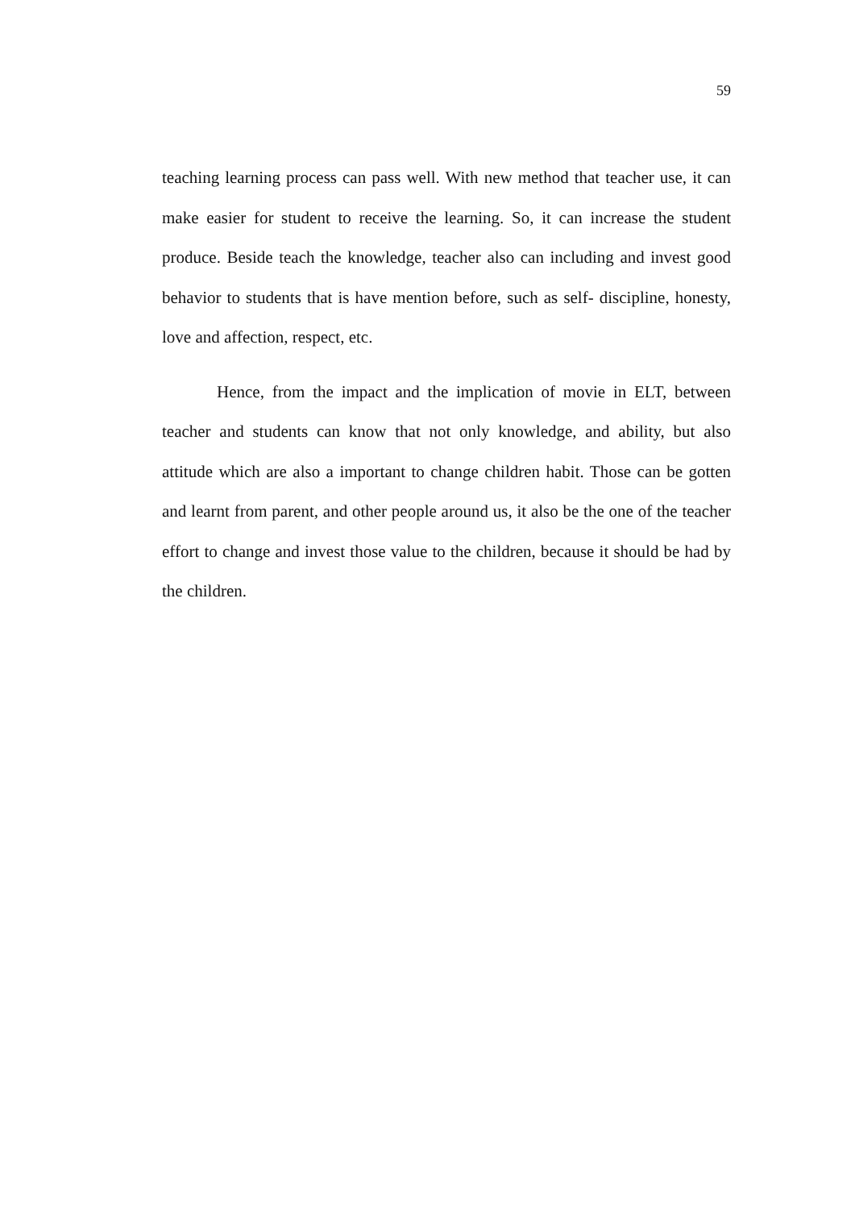59
teaching learning process can pass well. With new method that teacher use, it can make easier for student to receive the learning. So, it can increase the student produce. Beside teach the knowledge, teacher also can including and invest good behavior to students that is have mention before, such as self- discipline, honesty, love and affection, respect, etc.
Hence, from the impact and the implication of movie in ELT, between teacher and students can know that not only knowledge, and ability, but also attitude which are also a important to change children habit. Those can be gotten and learnt from parent, and other people around us, it also be the one of the teacher effort to change and invest those value to the children, because it should be had by the children.